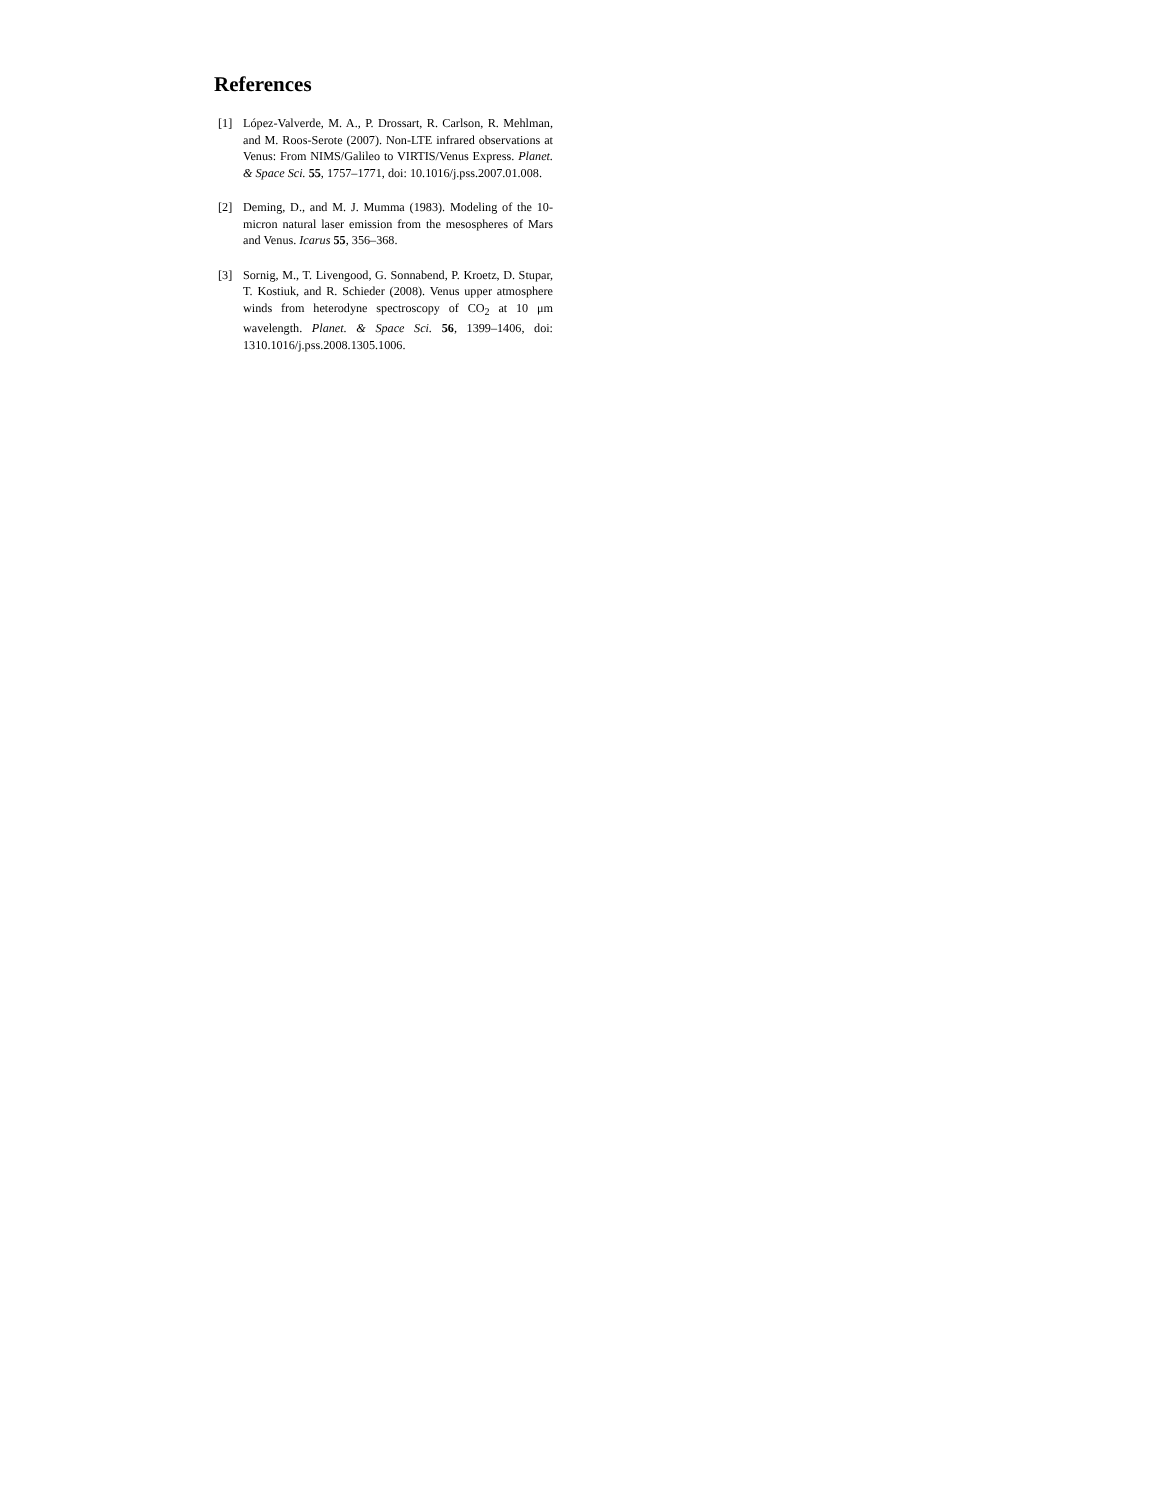References
[1] López-Valverde, M. A., P. Drossart, R. Carlson, R. Mehlman, and M. Roos-Serote (2007). Non-LTE infrared observations at Venus: From NIMS/Galileo to VIRTIS/Venus Express. Planet. & Space Sci. 55, 1757–1771, doi: 10.1016/j.pss.2007.01.008.
[2] Deming, D., and M. J. Mumma (1983). Modeling of the 10-micron natural laser emission from the mesospheres of Mars and Venus. Icarus 55, 356–368.
[3] Sornig, M., T. Livengood, G. Sonnabend, P. Kroetz, D. Stupar, T. Kostiuk, and R. Schieder (2008). Venus upper atmosphere winds from heterodyne spectroscopy of CO<sub>2</sub> at 10 μm wavelength. Planet. & Space Sci. 56, 1399–1406, doi: 1310.1016/j.pss.2008.1305.1006.